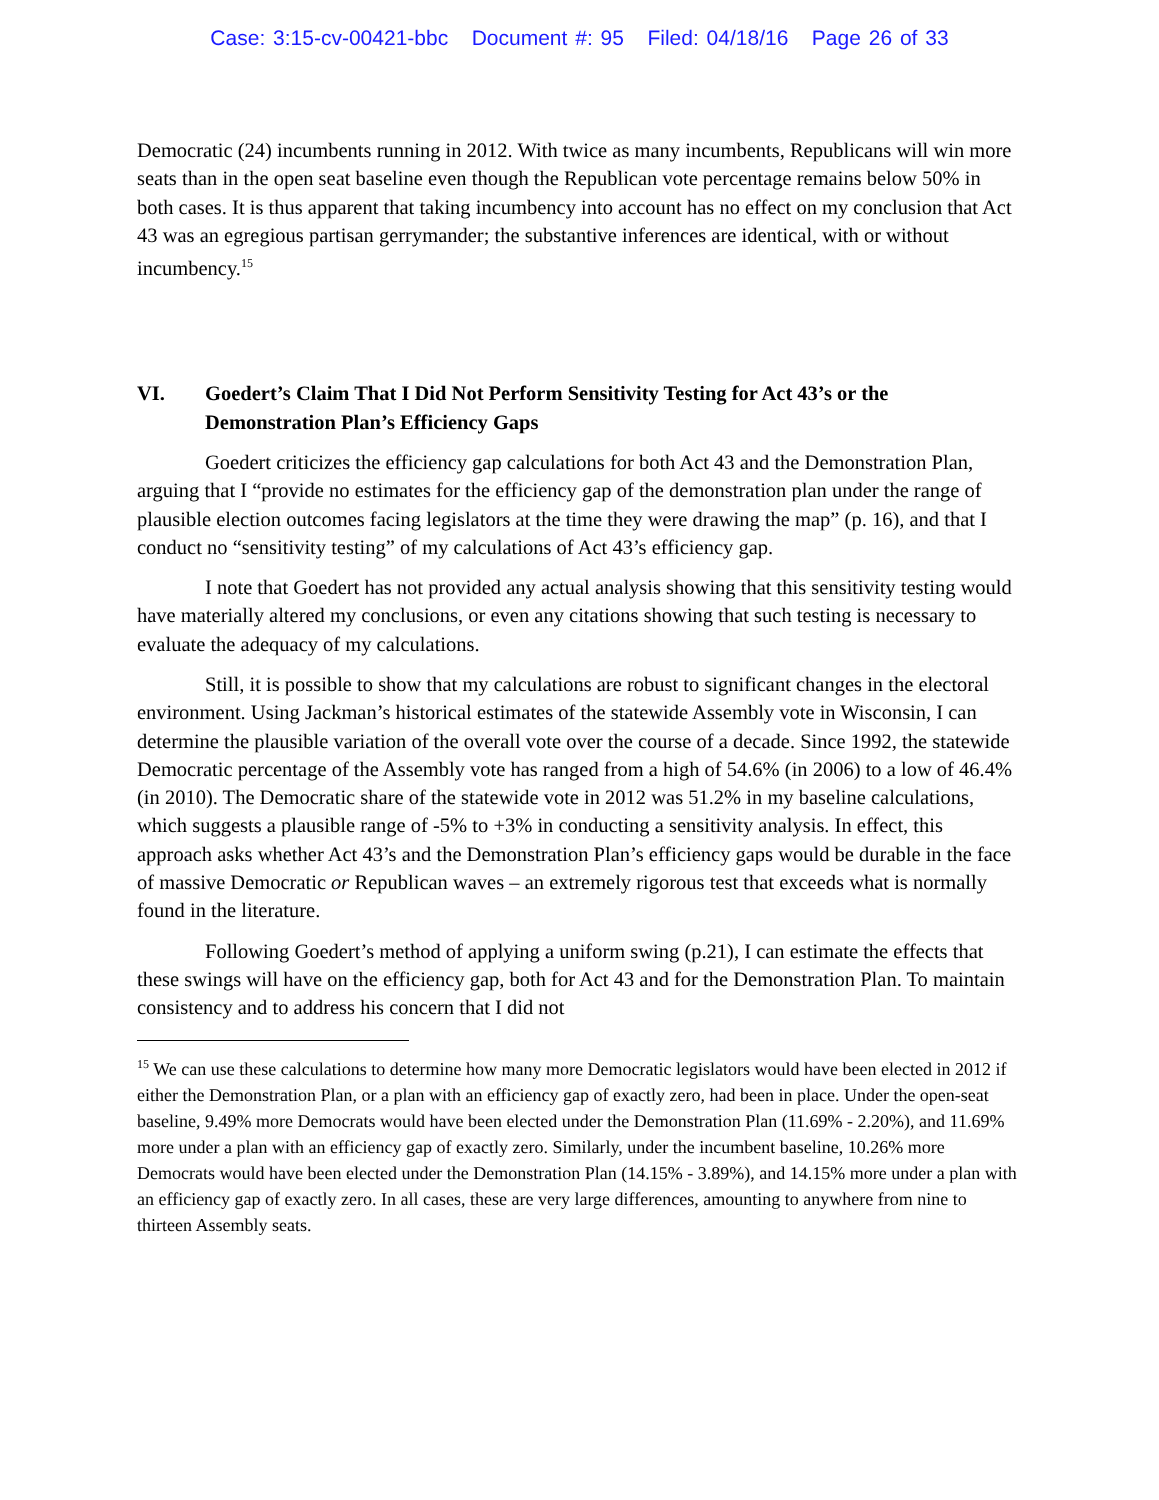Case: 3:15-cv-00421-bbc Document #: 95 Filed: 04/18/16 Page 26 of 33
Democratic (24) incumbents running in 2012. With twice as many incumbents, Republicans will win more seats than in the open seat baseline even though the Republican vote percentage remains below 50% in both cases. It is thus apparent that taking incumbency into account has no effect on my conclusion that Act 43 was an egregious partisan gerrymander; the substantive inferences are identical, with or without incumbency.<sup>15</sup>
VI. Goedert’s Claim That I Did Not Perform Sensitivity Testing for Act 43’s or the Demonstration Plan’s Efficiency Gaps
Goedert criticizes the efficiency gap calculations for both Act 43 and the Demonstration Plan, arguing that I “provide no estimates for the efficiency gap of the demonstration plan under the range of plausible election outcomes facing legislators at the time they were drawing the map” (p. 16), and that I conduct no “sensitivity testing” of my calculations of Act 43’s efficiency gap.
I note that Goedert has not provided any actual analysis showing that this sensitivity testing would have materially altered my conclusions, or even any citations showing that such testing is necessary to evaluate the adequacy of my calculations.
Still, it is possible to show that my calculations are robust to significant changes in the electoral environment. Using Jackman’s historical estimates of the statewide Assembly vote in Wisconsin, I can determine the plausible variation of the overall vote over the course of a decade. Since 1992, the statewide Democratic percentage of the Assembly vote has ranged from a high of 54.6% (in 2006) to a low of 46.4% (in 2010). The Democratic share of the statewide vote in 2012 was 51.2% in my baseline calculations, which suggests a plausible range of -5% to +3% in conducting a sensitivity analysis. In effect, this approach asks whether Act 43’s and the Demonstration Plan’s efficiency gaps would be durable in the face of massive Democratic or Republican waves – an extremely rigorous test that exceeds what is normally found in the literature.
Following Goedert’s method of applying a uniform swing (p.21), I can estimate the effects that these swings will have on the efficiency gap, both for Act 43 and for the Demonstration Plan. To maintain consistency and to address his concern that I did not
<sup>15</sup> We can use these calculations to determine how many more Democratic legislators would have been elected in 2012 if either the Demonstration Plan, or a plan with an efficiency gap of exactly zero, had been in place. Under the open-seat baseline, 9.49% more Democrats would have been elected under the Demonstration Plan (11.69% - 2.20%), and 11.69% more under a plan with an efficiency gap of exactly zero. Similarly, under the incumbent baseline, 10.26% more Democrats would have been elected under the Demonstration Plan (14.15% - 3.89%), and 14.15% more under a plan with an efficiency gap of exactly zero. In all cases, these are very large differences, amounting to anywhere from nine to thirteen Assembly seats.